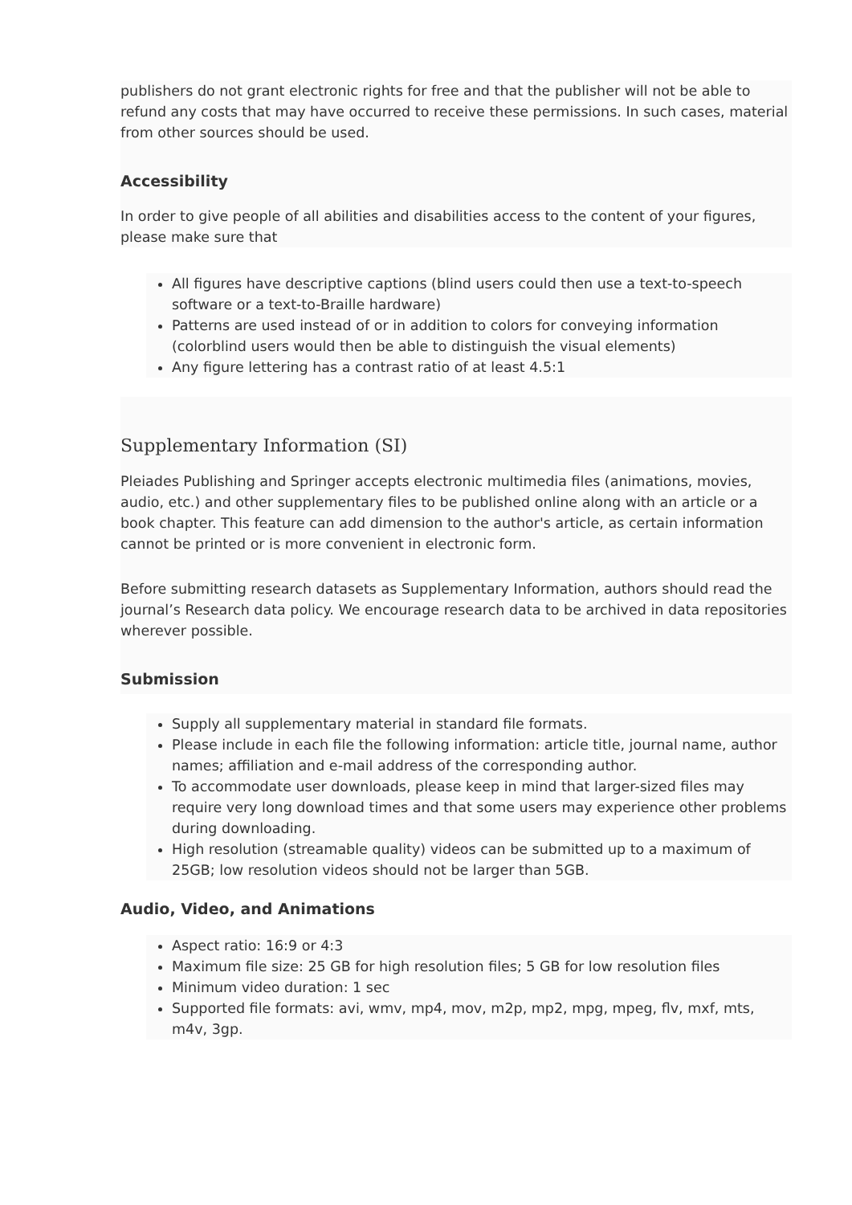publishers do not grant electronic rights for free and that the publisher will not be able to refund any costs that may have occurred to receive these permissions. In such cases, material from other sources should be used.
Accessibility
In order to give people of all abilities and disabilities access to the content of your figures, please make sure that
All figures have descriptive captions (blind users could then use a text-to-speech software or a text-to-Braille hardware)
Patterns are used instead of or in addition to colors for conveying information (colorblind users would then be able to distinguish the visual elements)
Any figure lettering has a contrast ratio of at least 4.5:1
Supplementary Information (SI)
Pleiades Publishing and Springer accepts electronic multimedia files (animations, movies, audio, etc.) and other supplementary files to be published online along with an article or a book chapter. This feature can add dimension to the author's article, as certain information cannot be printed or is more convenient in electronic form.
Before submitting research datasets as Supplementary Information, authors should read the journal’s Research data policy. We encourage research data to be archived in data repositories wherever possible.
Submission
Supply all supplementary material in standard file formats.
Please include in each file the following information: article title, journal name, author names; affiliation and e-mail address of the corresponding author.
To accommodate user downloads, please keep in mind that larger-sized files may require very long download times and that some users may experience other problems during downloading.
High resolution (streamable quality) videos can be submitted up to a maximum of 25GB; low resolution videos should not be larger than 5GB.
Audio, Video, and Animations
Aspect ratio: 16:9 or 4:3
Maximum file size: 25 GB for high resolution files; 5 GB for low resolution files
Minimum video duration: 1 sec
Supported file formats: avi, wmv, mp4, mov, m2p, mp2, mpg, mpeg, flv, mxf, mts, m4v, 3gp.